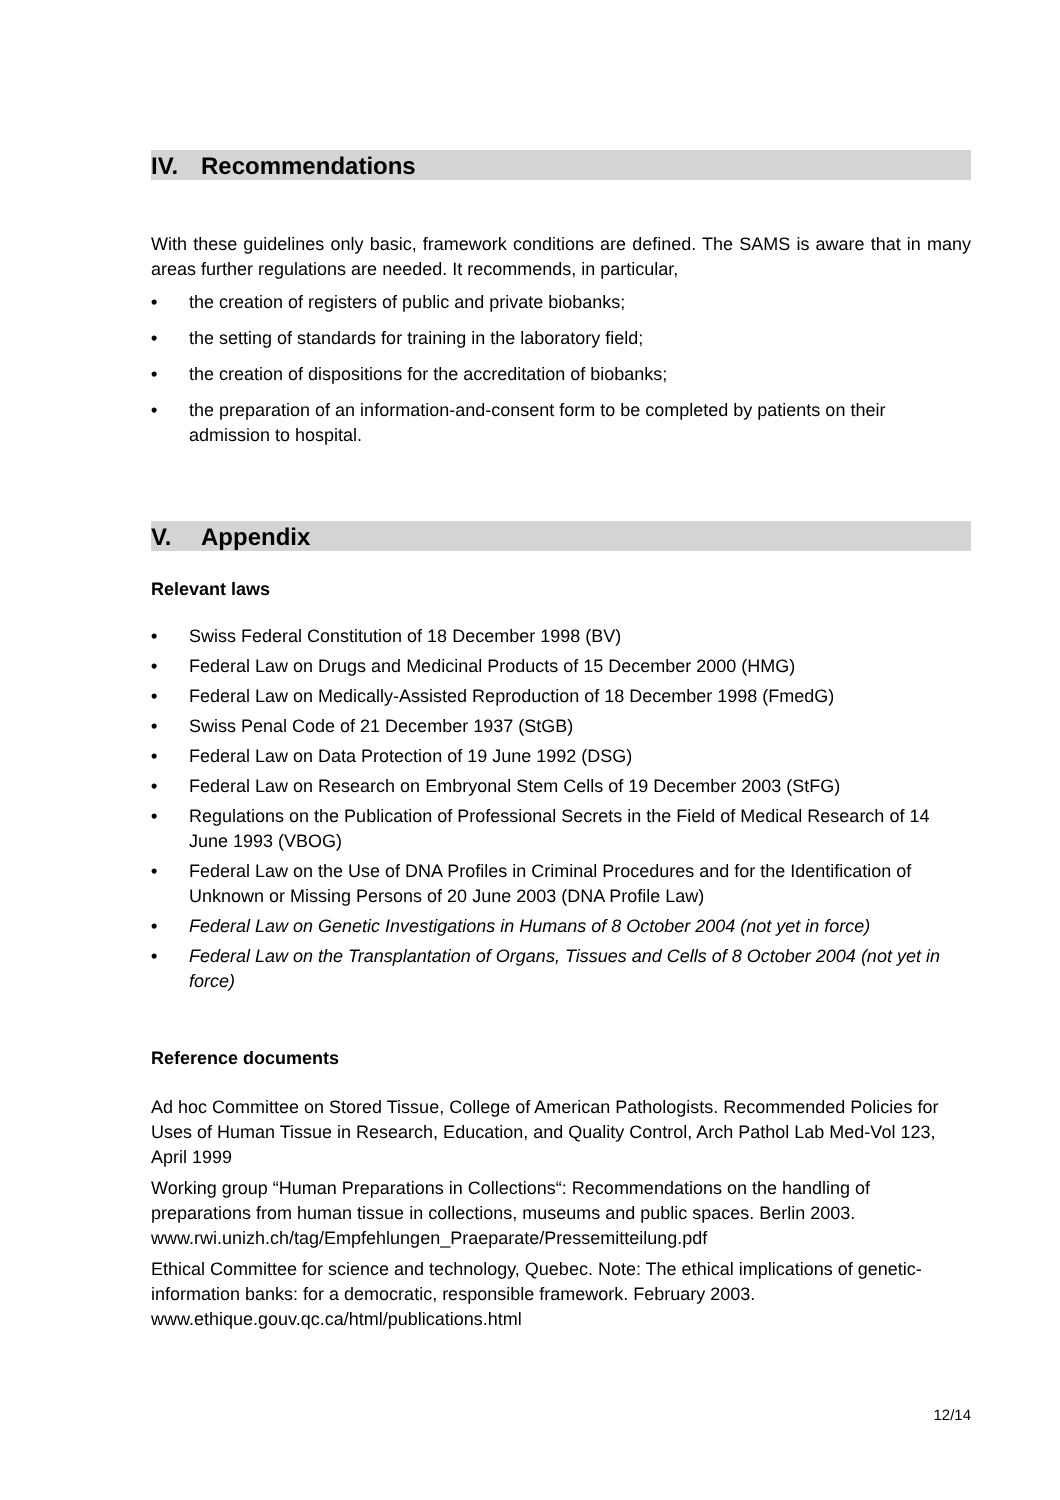IV. Recommendations
With these guidelines only basic, framework conditions are defined. The SAMS is aware that in many areas further regulations are needed. It recommends, in particular,
• the creation of registers of public and private biobanks;
• the setting of standards for training in the laboratory field;
• the creation of dispositions for the accreditation of biobanks;
• the preparation of an information-and-consent form to be completed by patients on their admission to hospital.
V. Appendix
Relevant laws
• Swiss Federal Constitution of 18 December 1998 (BV)
• Federal Law on Drugs and Medicinal Products of 15 December 2000 (HMG)
• Federal Law on Medically-Assisted Reproduction of 18 December 1998 (FmedG)
• Swiss Penal Code of 21 December 1937 (StGB)
• Federal Law on Data Protection of 19 June 1992 (DSG)
• Federal Law on Research on Embryonal Stem Cells of 19 December 2003 (StFG)
• Regulations on the Publication of Professional Secrets in the Field of Medical Research of 14 June 1993 (VBOG)
• Federal Law on the Use of DNA Profiles in Criminal Procedures and for the Identification of Unknown or Missing Persons of 20 June 2003 (DNA Profile Law)
• Federal Law on Genetic Investigations in Humans of 8 October 2004 (not yet in force)
• Federal Law on the Transplantation of Organs, Tissues and Cells of 8 October 2004 (not yet in force)
Reference documents
Ad hoc Committee on Stored Tissue, College of American Pathologists. Recommended Policies for Uses of Human Tissue in Research, Education, and Quality Control, Arch Pathol Lab Med-Vol 123, April 1999
Working group “Human Preparations in Collections“: Recommendations on the handling of preparations from human tissue in collections, museums and public spaces. Berlin 2003. www.rwi.unizh.ch/tag/Empfehlungen_Praeparate/Pressemitteilung.pdf
Ethical Committee for science and technology, Quebec. Note: The ethical implications of genetic-information banks: for a democratic, responsible framework. February 2003. www.ethique.gouv.qc.ca/html/publications.html
12/14